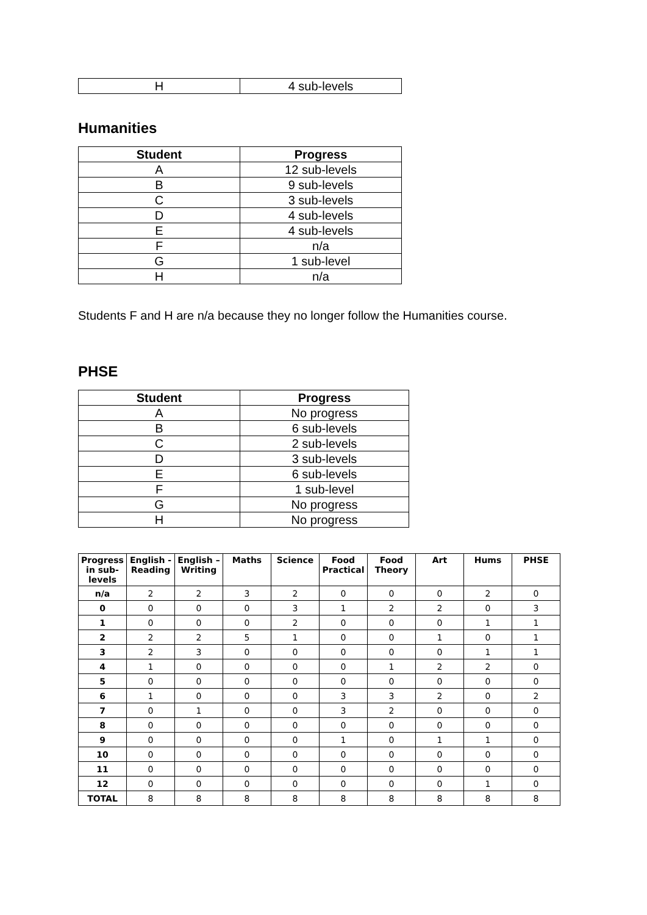| H | 4 sub-levels |
Humanities
| Student | Progress |
| --- | --- |
| A | 12 sub-levels |
| B | 9 sub-levels |
| C | 3 sub-levels |
| D | 4 sub-levels |
| E | 4 sub-levels |
| F | n/a |
| G | 1 sub-level |
| H | n/a |
Students F and H are n/a because they no longer follow the Humanities course.
PHSE
| Student | Progress |
| --- | --- |
| A | No progress |
| B | 6 sub-levels |
| C | 2 sub-levels |
| D | 3 sub-levels |
| E | 6 sub-levels |
| F | 1 sub-level |
| G | No progress |
| H | No progress |
| Progress in sub-levels | English - Reading | English – Writing | Maths | Science | Food Practical | Food Theory | Art | Hums | PHSE |
| --- | --- | --- | --- | --- | --- | --- | --- | --- | --- |
| n/a | 2 | 2 | 3 | 2 | 0 | 0 | 0 | 2 | 0 |
| 0 | 0 | 0 | 0 | 3 | 1 | 2 | 2 | 0 | 3 |
| 1 | 0 | 0 | 0 | 2 | 0 | 0 | 0 | 1 | 1 |
| 2 | 2 | 2 | 5 | 1 | 0 | 0 | 1 | 0 | 1 |
| 3 | 2 | 3 | 0 | 0 | 0 | 0 | 0 | 1 | 1 |
| 4 | 1 | 0 | 0 | 0 | 0 | 1 | 2 | 2 | 0 |
| 5 | 0 | 0 | 0 | 0 | 0 | 0 | 0 | 0 | 0 |
| 6 | 1 | 0 | 0 | 0 | 3 | 3 | 2 | 0 | 2 |
| 7 | 0 | 1 | 0 | 0 | 3 | 2 | 0 | 0 | 0 |
| 8 | 0 | 0 | 0 | 0 | 0 | 0 | 0 | 0 | 0 |
| 9 | 0 | 0 | 0 | 0 | 1 | 0 | 1 | 1 | 0 |
| 10 | 0 | 0 | 0 | 0 | 0 | 0 | 0 | 0 | 0 |
| 11 | 0 | 0 | 0 | 0 | 0 | 0 | 0 | 0 | 0 |
| 12 | 0 | 0 | 0 | 0 | 0 | 0 | 0 | 1 | 0 |
| TOTAL | 8 | 8 | 8 | 8 | 8 | 8 | 8 | 8 | 8 |